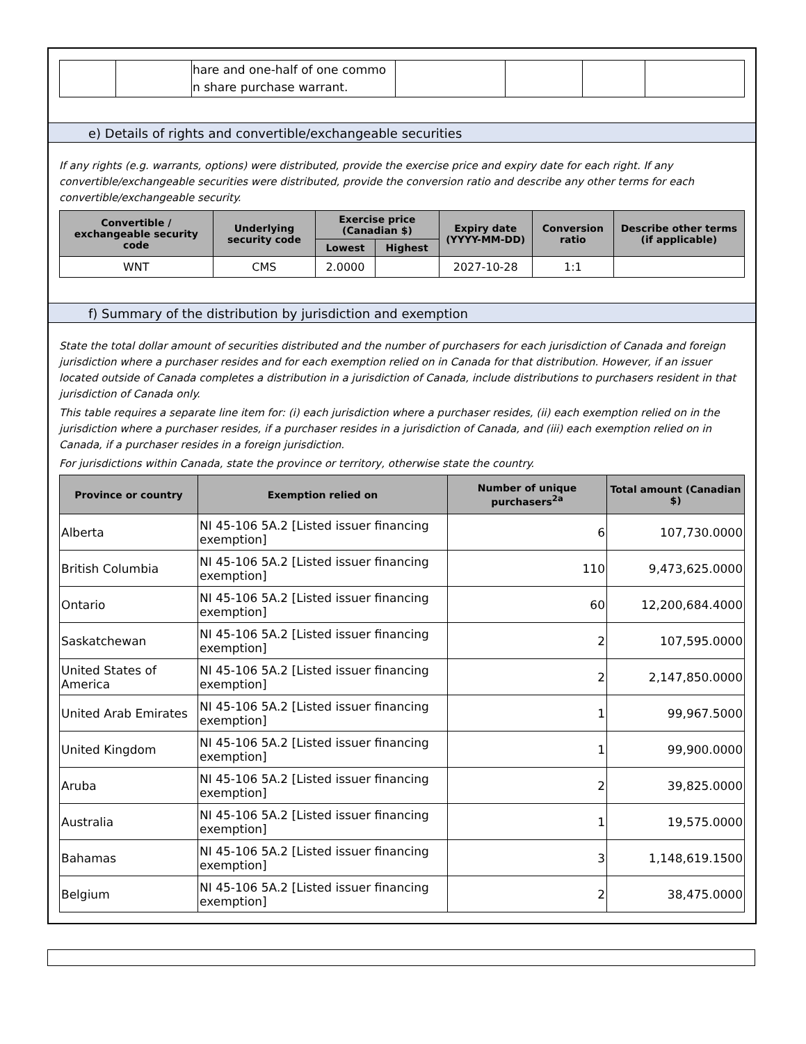| | | hare and one-half of one commo n share purchase warrant. | | | | |
e) Details of rights and convertible/exchangeable securities
If any rights (e.g. warrants, options) were distributed, provide the exercise price and expiry date for each right. If any convertible/exchangeable securities were distributed, provide the conversion ratio and describe any other terms for each convertible/exchangeable security.
| Convertible / exchangeable security code | Underlying security code | Exercise price (Canadian $) | | Expiry date (YYYY-MM-DD) | Conversion ratio | Describe other terms (if applicable) |
| --- | --- | --- | --- | --- | --- | --- |
| | | Lowest | Highest | | | |
| WNT | CMS | 2.0000 | | 2027-10-28 | 1:1 | |
f) Summary of the distribution by jurisdiction and exemption
State the total dollar amount of securities distributed and the number of purchasers for each jurisdiction of Canada and foreign jurisdiction where a purchaser resides and for each exemption relied on in Canada for that distribution. However, if an issuer located outside of Canada completes a distribution in a jurisdiction of Canada, include distributions to purchasers resident in that jurisdiction of Canada only.
This table requires a separate line item for: (i) each jurisdiction where a purchaser resides, (ii) each exemption relied on in the jurisdiction where a purchaser resides, if a purchaser resides in a jurisdiction of Canada, and (iii) each exemption relied on in Canada, if a purchaser resides in a foreign jurisdiction.
For jurisdictions within Canada, state the province or territory, otherwise state the country.
| Province or country | Exemption relied on | Number of unique purchasers<sup>2a</sup> | Total amount (Canadian $) |
| --- | --- | --- | --- |
| Alberta | NI 45-106 5A.2 [Listed issuer financing exemption] | 6 | 107,730.0000 |
| British Columbia | NI 45-106 5A.2 [Listed issuer financing exemption] | 110 | 9,473,625.0000 |
| Ontario | NI 45-106 5A.2 [Listed issuer financing exemption] | 60 | 12,200,684.4000 |
| Saskatchewan | NI 45-106 5A.2 [Listed issuer financing exemption] | 2 | 107,595.0000 |
| United States of America | NI 45-106 5A.2 [Listed issuer financing exemption] | 2 | 2,147,850.0000 |
| United Arab Emirates | NI 45-106 5A.2 [Listed issuer financing exemption] | 1 | 99,967.5000 |
| United Kingdom | NI 45-106 5A.2 [Listed issuer financing exemption] | 1 | 99,900.0000 |
| Aruba | NI 45-106 5A.2 [Listed issuer financing exemption] | 2 | 39,825.0000 |
| Australia | NI 45-106 5A.2 [Listed issuer financing exemption] | 1 | 19,575.0000 |
| Bahamas | NI 45-106 5A.2 [Listed issuer financing exemption] | 3 | 1,148,619.1500 |
| Belgium | NI 45-106 5A.2 [Listed issuer financing exemption] | 2 | 38,475.0000 |